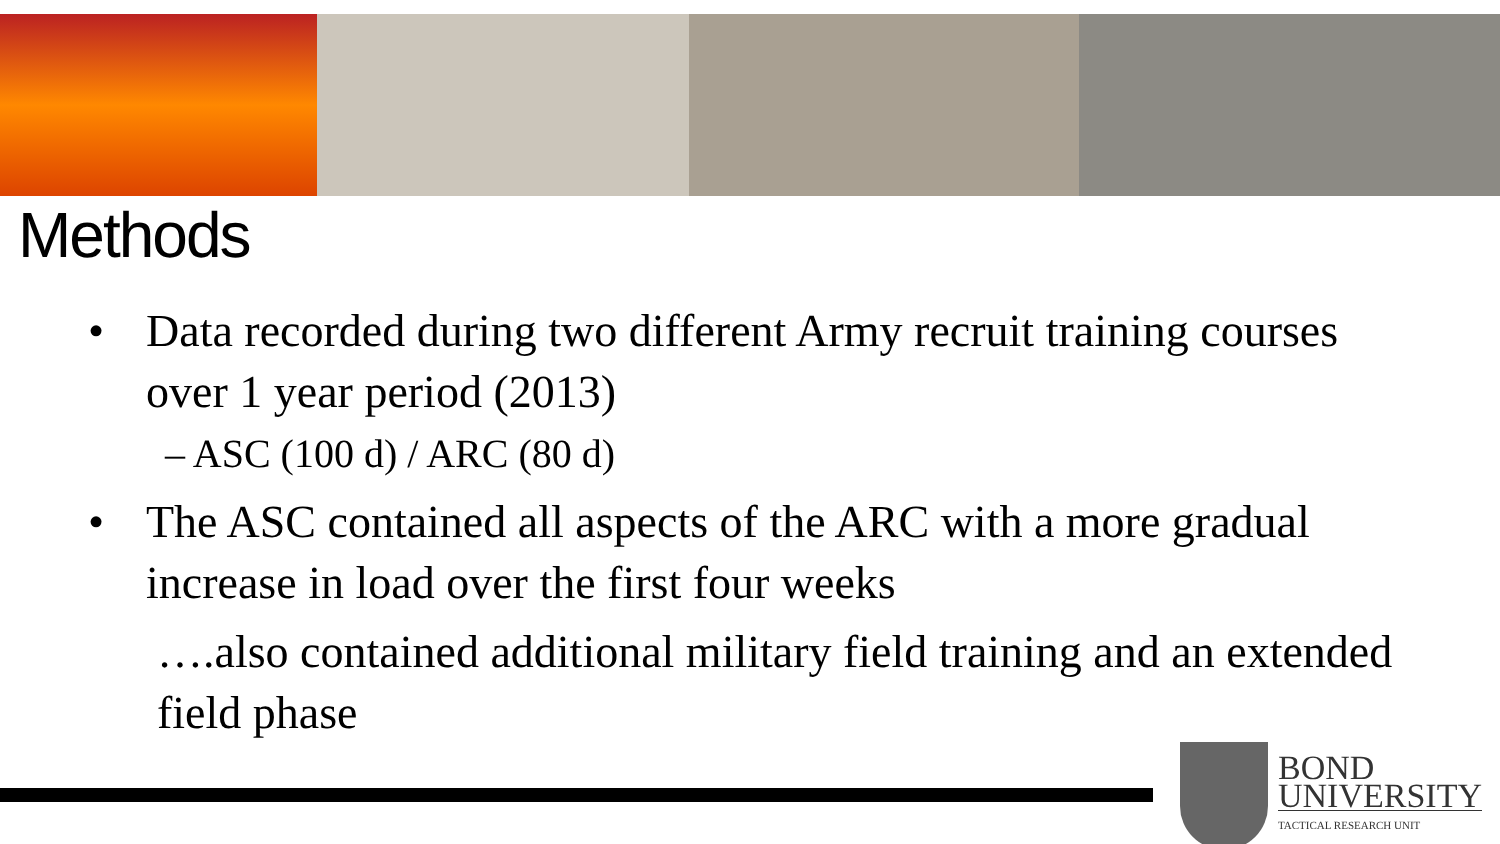Methods
• Data recorded during two different Army recruit training courses over 1 year period (2013)
– ASC (100 d) / ARC (80 d)
• The ASC contained all aspects of the ARC with a more gradual increase in load over the first four weeks
….also contained additional military field training and an extended field phase
BOND
UNIVERSITY
TACTICAL RESEARCH UNIT